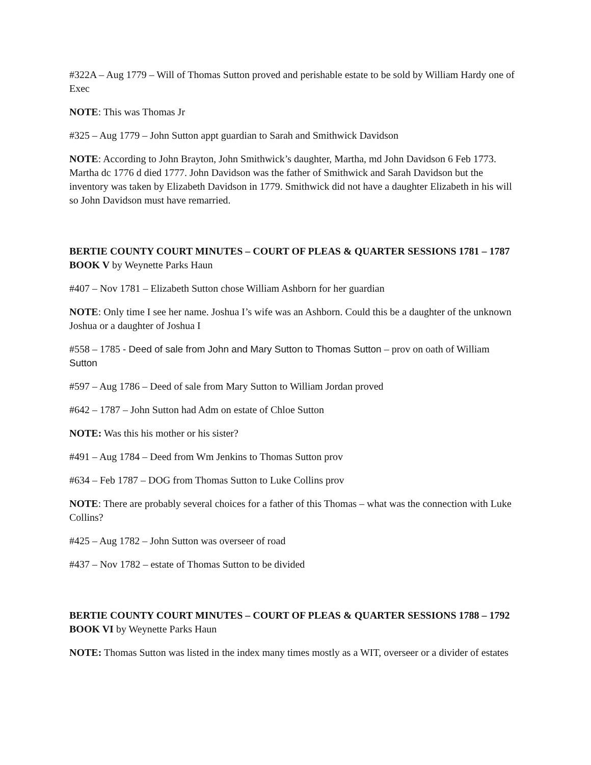#322A – Aug 1779 – Will of Thomas Sutton proved and perishable estate to be sold by William Hardy one of Exec
NOTE: This was Thomas Jr
#325 – Aug 1779 – John Sutton appt guardian to Sarah and Smithwick Davidson
NOTE: According to John Brayton, John Smithwick’s daughter, Martha, md John Davidson 6 Feb 1773. Martha dc 1776 d died 1777. John Davidson was the father of Smithwick and Sarah Davidson but the inventory was taken by Elizabeth Davidson in 1779. Smithwick did not have a daughter Elizabeth in his will so John Davidson must have remarried.
BERTIE COUNTY COURT MINUTES – COURT OF PLEAS & QUARTER SESSIONS 1781 – 1787 BOOK V by Weynette Parks Haun
#407 – Nov 1781 – Elizabeth Sutton chose William Ashborn for her guardian
NOTE: Only time I see her name. Joshua I’s wife was an Ashborn. Could this be a daughter of the unknown Joshua or a daughter of Joshua I
#558 – 1785 - Deed of sale from John and Mary Sutton to Thomas Sutton – prov on oath of William Sutton
#597 – Aug 1786 – Deed of sale from Mary Sutton to William Jordan proved
#642 – 1787 – John Sutton had Adm on estate of Chloe Sutton
NOTE: Was this his mother or his sister?
#491 – Aug 1784 – Deed from Wm Jenkins to Thomas Sutton prov
#634 – Feb 1787 – DOG from Thomas Sutton to Luke Collins prov
NOTE: There are probably several choices for a father of this Thomas – what was the connection with Luke Collins?
#425 – Aug 1782 – John Sutton was overseer of road
#437 – Nov 1782 – estate of Thomas Sutton to be divided
BERTIE COUNTY COURT MINUTES – COURT OF PLEAS & QUARTER SESSIONS 1788 – 1792 BOOK VI by Weynette Parks Haun
NOTE: Thomas Sutton was listed in the index many times mostly as a WIT, overseer or a divider of estates